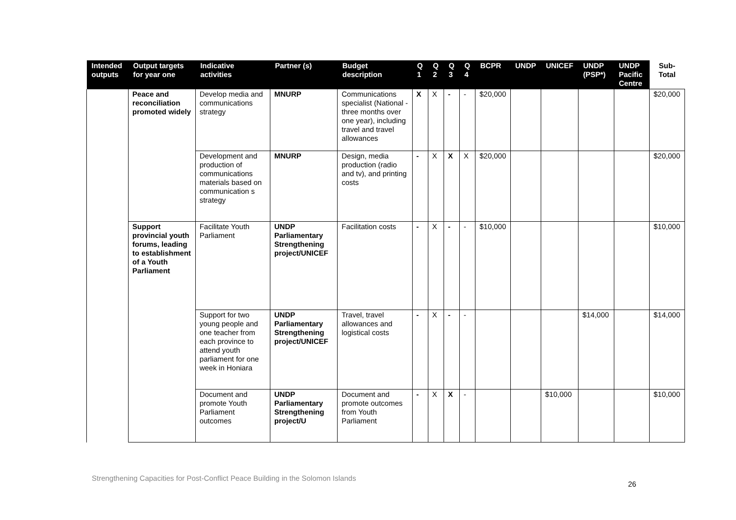| Intended outputs | Output targets for year one | Indicative activities | Partner (s) | Budget description | Q 1 | Q 2 | Q 3 | Q 4 | BCPR | UNDP | UNICEF | UNDP (PSP*) | UNDP Pacific Centre | Sub-Total |
| --- | --- | --- | --- | --- | --- | --- | --- | --- | --- | --- | --- | --- | --- | --- |
| | Peace and reconciliation promoted widely | Develop media and communications strategy | MNURP | Communications specialist (National - three months over one year), including travel and travel allowances | X | X | - | - | $20,000 | | | | | $20,000 |
| | | Development and production of communications materials based on communication s strategy | MNURP | Design, media production (radio and tv), and printing costs | - | X | X | X | $20,000 | | | | | $20,000 |
| | Support provincial youth forums, leading to establishment of a Youth Parliament | Facilitate Youth Parliament | UNDP Parliamentary Strengthening project/UNICEF | Facilitation costs | - | X | - | - | $10,000 | | | | | $10,000 |
| | | Support for two young people and one teacher from each province to attend youth parliament for one week in Honiara | UNDP Parliamentary Strengthening project/UNICEF | Travel, travel allowances and logistical costs | - | X | - | - | | | | $14,000 | | $14,000 |
| | | Document and promote Youth Parliament outcomes | UNDP Parliamentary Strengthening project/U | Document and promote outcomes from Youth Parliament | - | X | X | - | | | $10,000 | | | $10,000 |
Strengthening Capacities for Post-Conflict Peace Building in the Solomon Islands
26